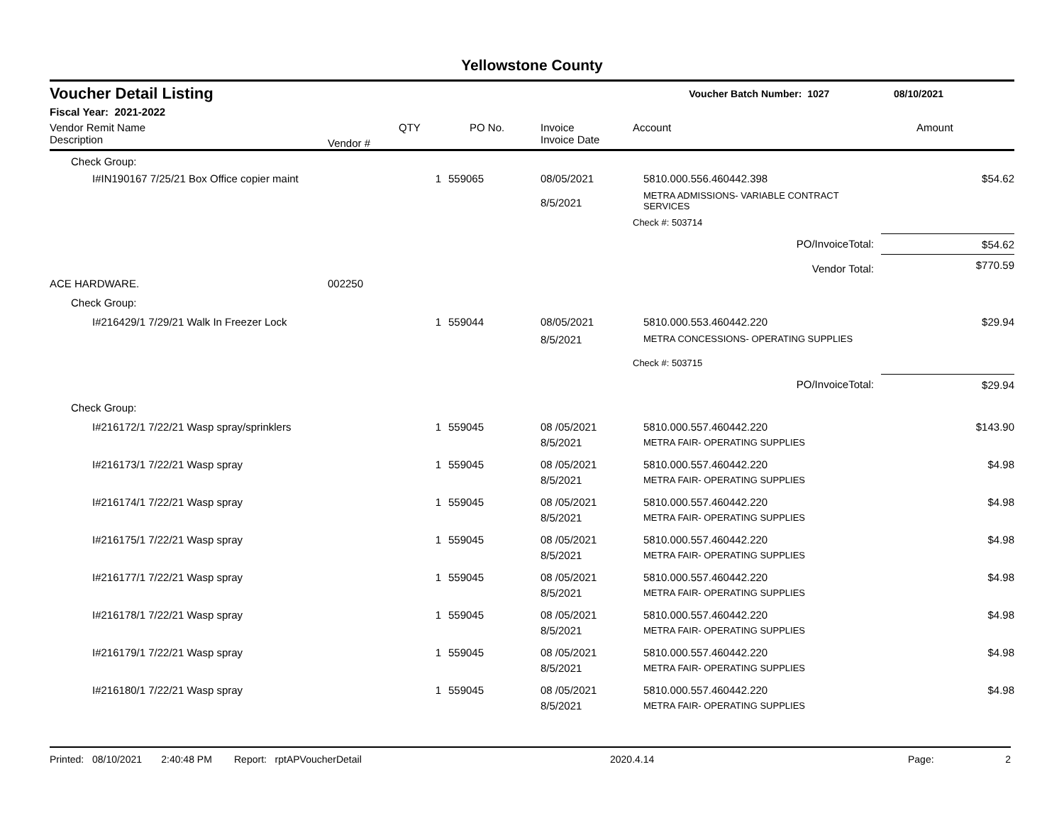Yellowstone County
Voucher Detail Listing Voucher Batch Number: 1027 08/10/2021
Fiscal Year: 2021-2022
| Vendor Remit Name Description | Vendor # | QTY | PO No. | Invoice Invoice Date | Account | Amount |
| --- | --- | --- | --- | --- | --- | --- |
| Check Group: | | | | | | |
| I#IN190167 7/25/21 Box Office copier maint | | 1 | 559065 | 08/05/2021 8/5/2021 | 5810.000.556.460442.398 METRA ADMISSIONS- VARIABLE CONTRACT SERVICES | $54.62 |
| | | | | | Check #: 503714 | |
| | | | | | PO/InvoiceTotal: | $54.62 |
| | | | | | Vendor Total: | $770.59 |
| ACE HARDWARE. | 002250 | | | | | |
| Check Group: | | | | | | |
| I#216429/1 7/29/21 Walk In Freezer Lock | | 1 | 559044 | 08/05/2021 8/5/2021 | 5810.000.553.460442.220 METRA CONCESSIONS- OPERATING SUPPLIES | $29.94 |
| | | | | | Check #: 503715 | |
| | | | | | PO/InvoiceTotal: | $29.94 |
| Check Group: | | | | | | |
| I#216172/1 7/22/21 Wasp spray/sprinklers | | 1 | 559045 | 08 /05/2021 8/5/2021 | 5810.000.557.460442.220 METRA FAIR- OPERATING SUPPLIES | $143.90 |
| I#216173/1 7/22/21 Wasp spray | | 1 | 559045 | 08 /05/2021 8/5/2021 | 5810.000.557.460442.220 METRA FAIR- OPERATING SUPPLIES | $4.98 |
| I#216174/1 7/22/21 Wasp spray | | 1 | 559045 | 08 /05/2021 8/5/2021 | 5810.000.557.460442.220 METRA FAIR- OPERATING SUPPLIES | $4.98 |
| I#216175/1 7/22/21 Wasp spray | | 1 | 559045 | 08 /05/2021 8/5/2021 | 5810.000.557.460442.220 METRA FAIR- OPERATING SUPPLIES | $4.98 |
| I#216177/1 7/22/21 Wasp spray | | 1 | 559045 | 08 /05/2021 8/5/2021 | 5810.000.557.460442.220 METRA FAIR- OPERATING SUPPLIES | $4.98 |
| I#216178/1 7/22/21 Wasp spray | | 1 | 559045 | 08 /05/2021 8/5/2021 | 5810.000.557.460442.220 METRA FAIR- OPERATING SUPPLIES | $4.98 |
| I#216179/1 7/22/21 Wasp spray | | 1 | 559045 | 08 /05/2021 8/5/2021 | 5810.000.557.460442.220 METRA FAIR- OPERATING SUPPLIES | $4.98 |
| I#216180/1 7/22/21 Wasp spray | | 1 | 559045 | 08 /05/2021 8/5/2021 | 5810.000.557.460442.220 METRA FAIR- OPERATING SUPPLIES | $4.98 |
Printed: 08/10/2021 2:40:48 PM Report: rptAPVoucherDetail 2020.4.14 Page: 2